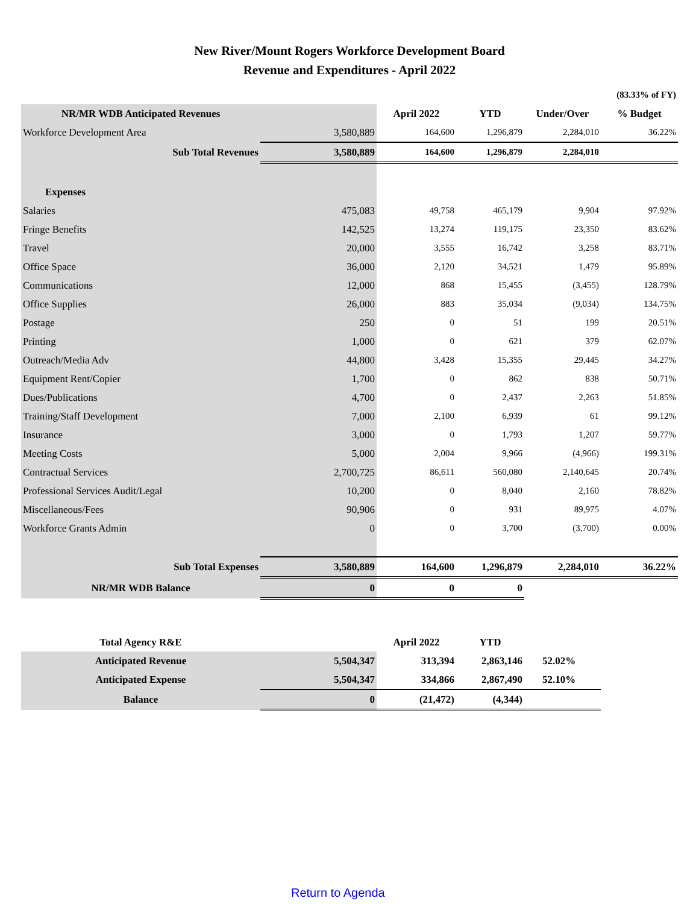New River/Mount Rogers Workforce Development Board
Revenue and Expenditures - April 2022
| | | | | | (83.33% of FY) |
| NR/MR WDB Anticipated Revenues | | April 2022 | YTD | Under/Over | % Budget |
| Workforce Development Area | 3,580,889 | 164,600 | 1,296,879 | 2,284,010 | 36.22% |
| Sub Total Revenues | 3,580,889 | 164,600 | 1,296,879 | 2,284,010 | |
| Expenses | | | | | |
| Salaries | 475,083 | 49,758 | 465,179 | 9,904 | 97.92% |
| Fringe Benefits | 142,525 | 13,274 | 119,175 | 23,350 | 83.62% |
| Travel | 20,000 | 3,555 | 16,742 | 3,258 | 83.71% |
| Office Space | 36,000 | 2,120 | 34,521 | 1,479 | 95.89% |
| Communications | 12,000 | 868 | 15,455 | (3,455) | 128.79% |
| Office Supplies | 26,000 | 883 | 35,034 | (9,034) | 134.75% |
| Postage | 250 | 0 | 51 | 199 | 20.51% |
| Printing | 1,000 | 0 | 621 | 379 | 62.07% |
| Outreach/Media Adv | 44,800 | 3,428 | 15,355 | 29,445 | 34.27% |
| Equipment Rent/Copier | 1,700 | 0 | 862 | 838 | 50.71% |
| Dues/Publications | 4,700 | 0 | 2,437 | 2,263 | 51.85% |
| Training/Staff Development | 7,000 | 2,100 | 6,939 | 61 | 99.12% |
| Insurance | 3,000 | 0 | 1,793 | 1,207 | 59.77% |
| Meeting Costs | 5,000 | 2,004 | 9,966 | (4,966) | 199.31% |
| Contractual Services | 2,700,725 | 86,611 | 560,080 | 2,140,645 | 20.74% |
| Professional Services Audit/Legal | 10,200 | 0 | 8,040 | 2,160 | 78.82% |
| Miscellaneous/Fees | 90,906 | 0 | 931 | 89,975 | 4.07% |
| Workforce Grants Admin | 0 | 0 | 3,700 | (3,700) | 0.00% |
| Sub Total Expenses | 3,580,889 | 164,600 | 1,296,879 | 2,284,010 | 36.22% |
| NR/MR WDB Balance | 0 | 0 | 0 | | |
| Total Agency R&E | | April 2022 | YTD | |
| Anticipated Revenue | 5,504,347 | 313,394 | 2,863,146 | 52.02% |
| Anticipated Expense | 5,504,347 | 334,866 | 2,867,490 | 52.10% |
| Balance | 0 | (21,472) | (4,344) | |
Return to Agenda